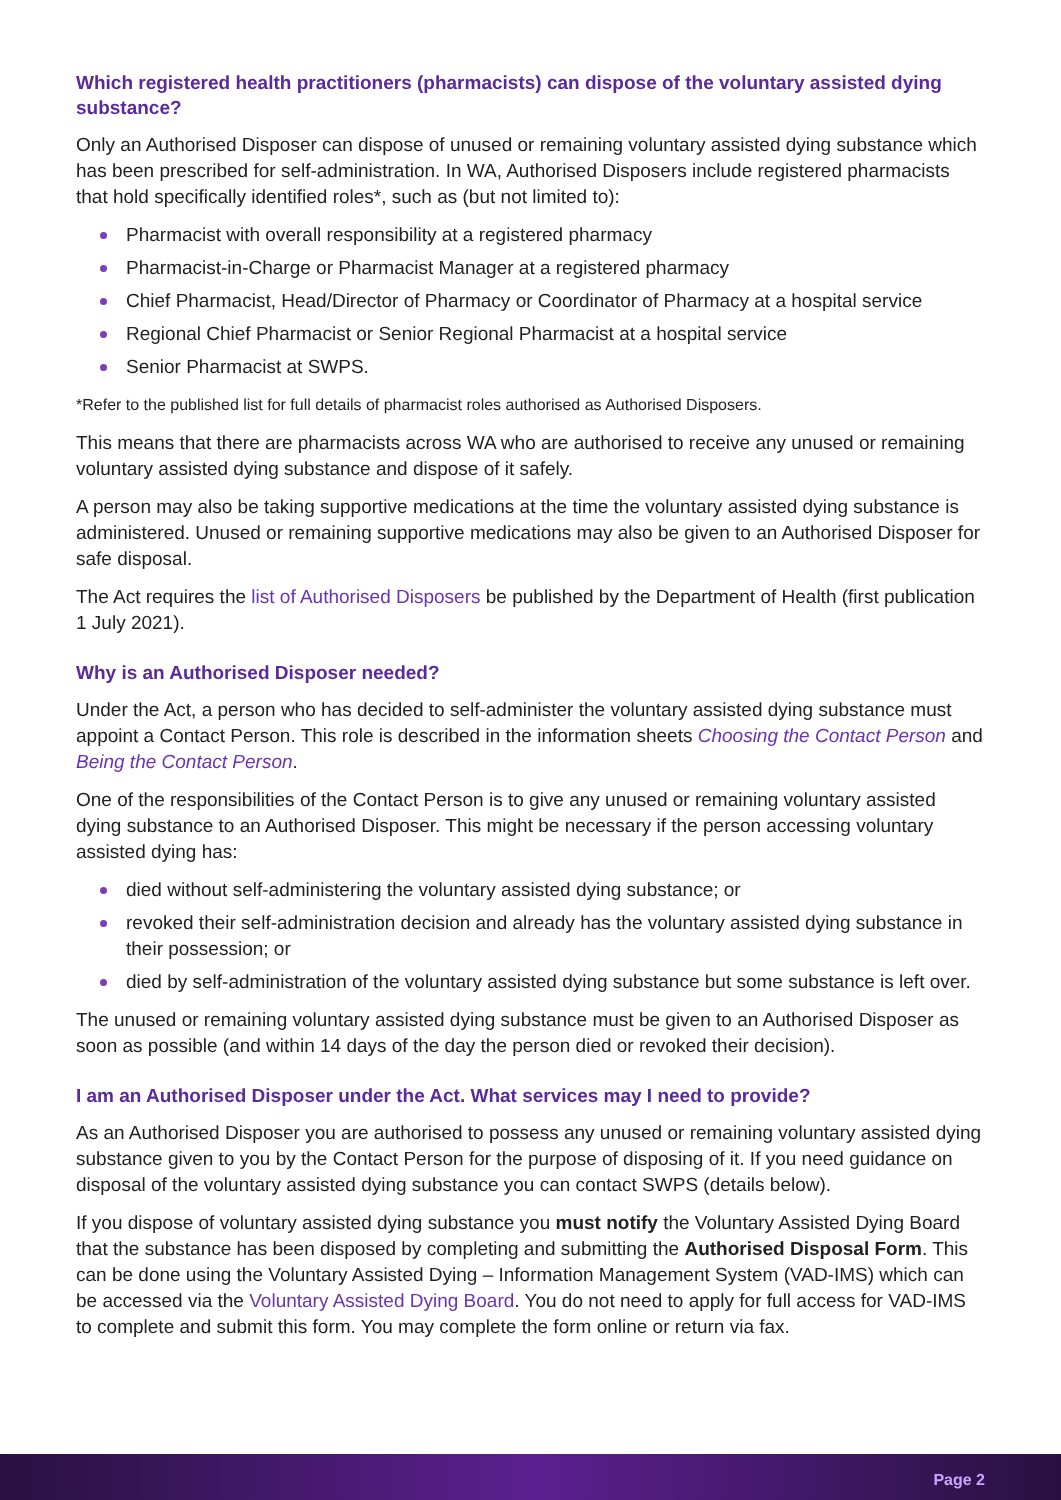Which registered health practitioners (pharmacists) can dispose of the voluntary assisted dying substance?
Only an Authorised Disposer can dispose of unused or remaining voluntary assisted dying substance which has been prescribed for self-administration. In WA, Authorised Disposers include registered pharmacists that hold specifically identified roles*, such as (but not limited to):
Pharmacist with overall responsibility at a registered pharmacy
Pharmacist-in-Charge or Pharmacist Manager at a registered pharmacy
Chief Pharmacist, Head/Director of Pharmacy or Coordinator of Pharmacy at a hospital service
Regional Chief Pharmacist or Senior Regional Pharmacist at a hospital service
Senior Pharmacist at SWPS.
*Refer to the published list for full details of pharmacist roles authorised as Authorised Disposers.
This means that there are pharmacists across WA who are authorised to receive any unused or remaining voluntary assisted dying substance and dispose of it safely.
A person may also be taking supportive medications at the time the voluntary assisted dying substance is administered. Unused or remaining supportive medications may also be given to an Authorised Disposer for safe disposal.
The Act requires the list of Authorised Disposers be published by the Department of Health (first publication 1 July 2021).
Why is an Authorised Disposer needed?
Under the Act, a person who has decided to self-administer the voluntary assisted dying substance must appoint a Contact Person. This role is described in the information sheets Choosing the Contact Person and Being the Contact Person.
One of the responsibilities of the Contact Person is to give any unused or remaining voluntary assisted dying substance to an Authorised Disposer. This might be necessary if the person accessing voluntary assisted dying has:
died without self-administering the voluntary assisted dying substance; or
revoked their self-administration decision and already has the voluntary assisted dying substance in their possession; or
died by self-administration of the voluntary assisted dying substance but some substance is left over.
The unused or remaining voluntary assisted dying substance must be given to an Authorised Disposer as soon as possible (and within 14 days of the day the person died or revoked their decision).
I am an Authorised Disposer under the Act. What services may I need to provide?
As an Authorised Disposer you are authorised to possess any unused or remaining voluntary assisted dying substance given to you by the Contact Person for the purpose of disposing of it. If you need guidance on disposal of the voluntary assisted dying substance you can contact SWPS (details below).
If you dispose of voluntary assisted dying substance you must notify the Voluntary Assisted Dying Board that the substance has been disposed by completing and submitting the Authorised Disposal Form. This can be done using the Voluntary Assisted Dying – Information Management System (VAD-IMS) which can be accessed via the Voluntary Assisted Dying Board. You do not need to apply for full access for VAD-IMS to complete and submit this form. You may complete the form online or return via fax.
Page 2